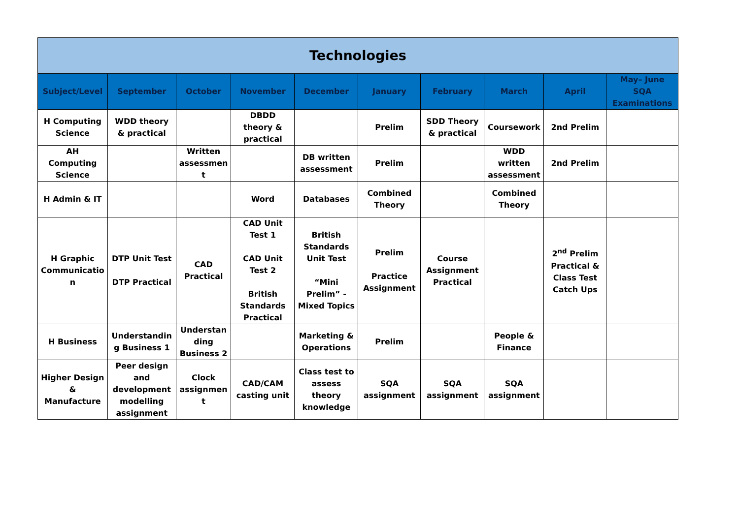| Technologies | | | | | | | | | |
| --- | --- | --- | --- | --- | --- | --- | --- | --- | --- |
| Subject/Level | September | October | November | December | January | February | March | April | May– June SQA Examinations |
| H Computing Science | WDD theory & practical | | DBDD theory & practical | | Prelim | SDD Theory & practical | Coursework | 2nd Prelim | |
| AH Computing Science | | Written assessmen t | | DB written assessment | Prelim | | WDD written assessment | 2nd Prelim | |
| H Admin & IT | | | Word | Databases | Combined Theory | | Combined Theory | | |
| H Graphic Communicatio n | DTP Unit Test DTP Practical | CAD Practical | CAD Unit Test 1 CAD Unit Test 2 British Standards Practical | British Standards Unit Test “Mini Prelim” - Mixed Topics | Prelim Practice Assignment | Course Assignment Practical | | 2<sup>nd</sup> Prelim Practical & Class Test Catch Ups | |
| H Business | Understandin g Business 1 | Understan ding Business 2 | | Marketing & Operations | Prelim | | People & Finance | | |
| Higher Design & Manufacture | Peer design and development modelling assignment | Clock assignmen t | CAD/CAM casting unit | Class test to assess theory knowledge | SQA assignment | SQA assignment | SQA assignment | | |